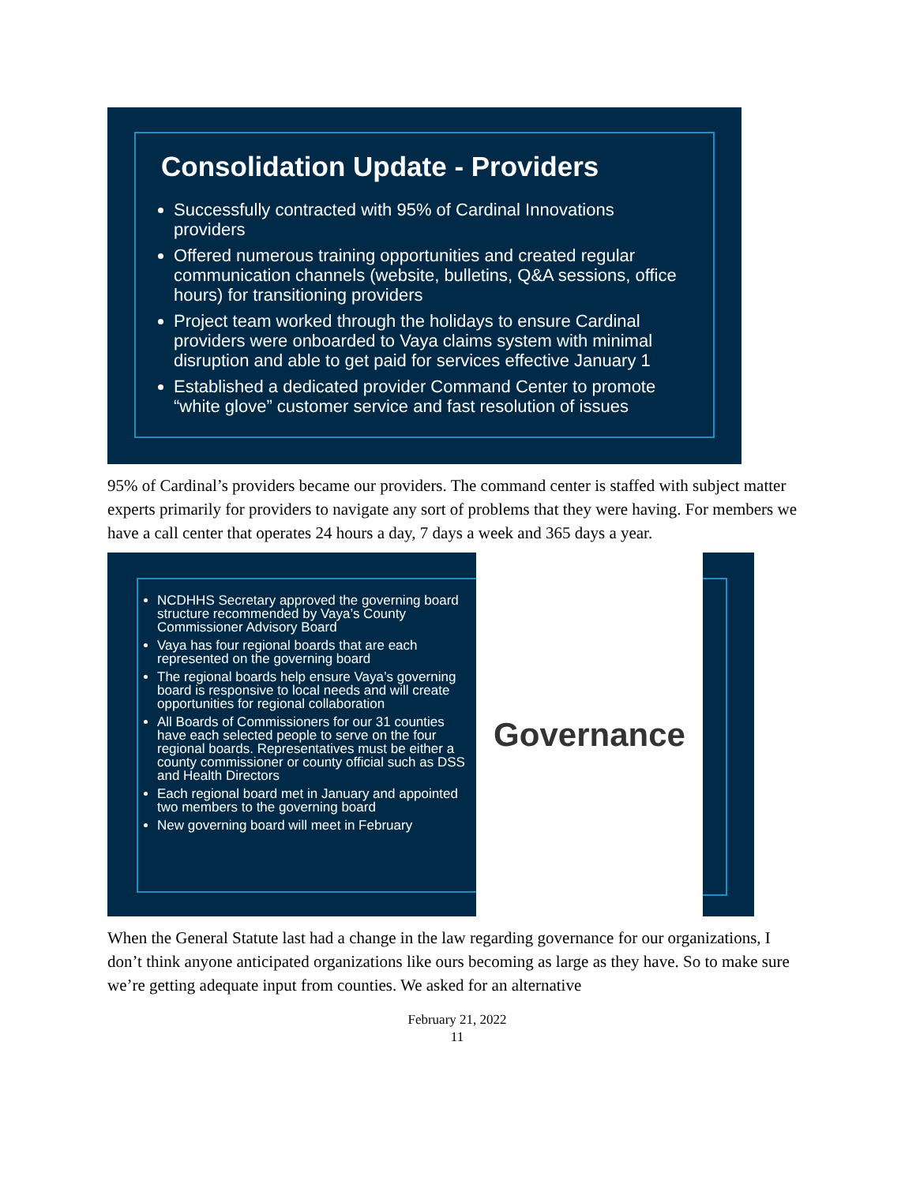Consolidation Update - Providers
Successfully contracted with 95% of Cardinal Innovations providers
Offered numerous training opportunities and created regular communication channels (website, bulletins, Q&A sessions, office hours) for transitioning providers
Project team worked through the holidays to ensure Cardinal providers were onboarded to Vaya claims system with minimal disruption and able to get paid for services effective January 1
Established a dedicated provider Command Center to promote “white glove” customer service and fast resolution of issues
95% of Cardinal’s providers became our providers. The command center is staffed with subject matter experts primarily for providers to navigate any sort of problems that they were having. For members we have a call center that operates 24 hours a day, 7 days a week and 365 days a year.
NCDHHS Secretary approved the governing board structure recommended by Vaya’s County Commissioner Advisory Board
Vaya has four regional boards that are each represented on the governing board
The regional boards help ensure Vaya’s governing board is responsive to local needs and will create opportunities for regional collaboration
All Boards of Commissioners for our 31 counties have each selected people to serve on the four regional boards. Representatives must be either a county commissioner or county official such as DSS and Health Directors
Each regional board met in January and appointed two members to the governing board
New governing board will meet in February
Governance
When the General Statute last had a change in the law regarding governance for our organizations, I don’t think anyone anticipated organizations like ours becoming as large as they have. So to make sure we’re getting adequate input from counties. We asked for an alternative
February 21, 2022
11